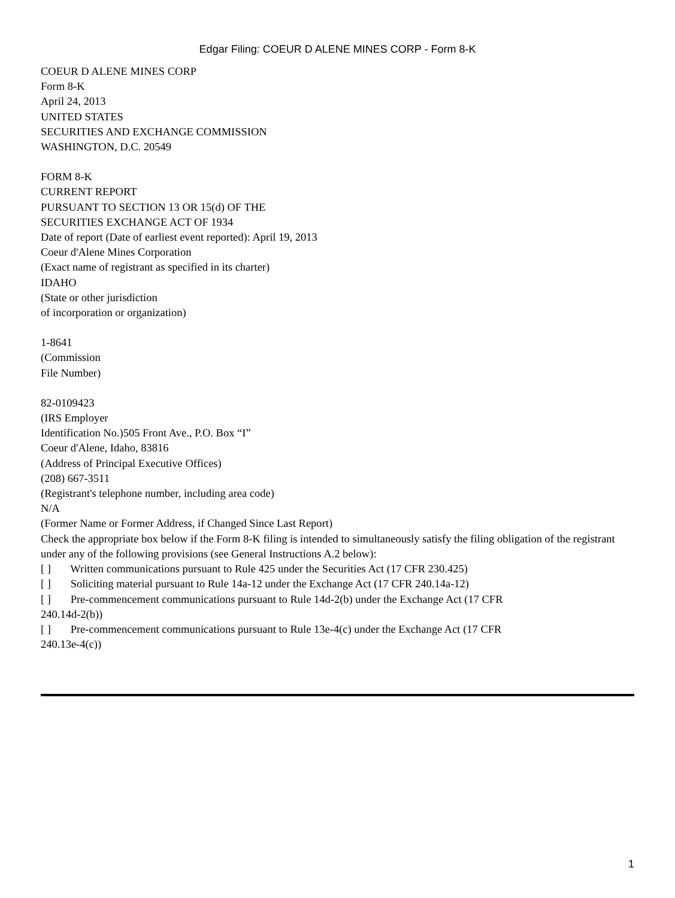Edgar Filing: COEUR D ALENE MINES CORP - Form 8-K
COEUR D ALENE MINES CORP
Form 8-K
April 24, 2013
UNITED STATES
SECURITIES AND EXCHANGE COMMISSION
WASHINGTON, D.C. 20549
FORM 8-K
CURRENT REPORT
PURSUANT TO SECTION 13 OR 15(d) OF THE
SECURITIES EXCHANGE ACT OF 1934
Date of report (Date of earliest event reported): April 19, 2013
Coeur d'Alene Mines Corporation
(Exact name of registrant as specified in its charter)
IDAHO
(State or other jurisdiction
of incorporation or organization)
1-8641
(Commission
File Number)
82-0109423
(IRS Employer
Identification No.)505 Front Ave., P.O. Box “I”
Coeur d'Alene, Idaho, 83816
(Address of Principal Executive Offices)
(208) 667-3511
(Registrant's telephone number, including area code)
N/A
(Former Name or Former Address, if Changed Since Last Report)
Check the appropriate box below if the Form 8-K filing is intended to simultaneously satisfy the filing obligation of the registrant under any of the following provisions (see General Instructions A.2 below):
[ ] Written communications pursuant to Rule 425 under the Securities Act (17 CFR 230.425)
[ ] Soliciting material pursuant to Rule 14a-12 under the Exchange Act (17 CFR 240.14a-12)
[ ] Pre-commencement communications pursuant to Rule 14d-2(b) under the Exchange Act (17 CFR
240.14d-2(b))
[ ] Pre-commencement communications pursuant to Rule 13e-4(c) under the Exchange Act (17 CFR
240.13e-4(c))
1